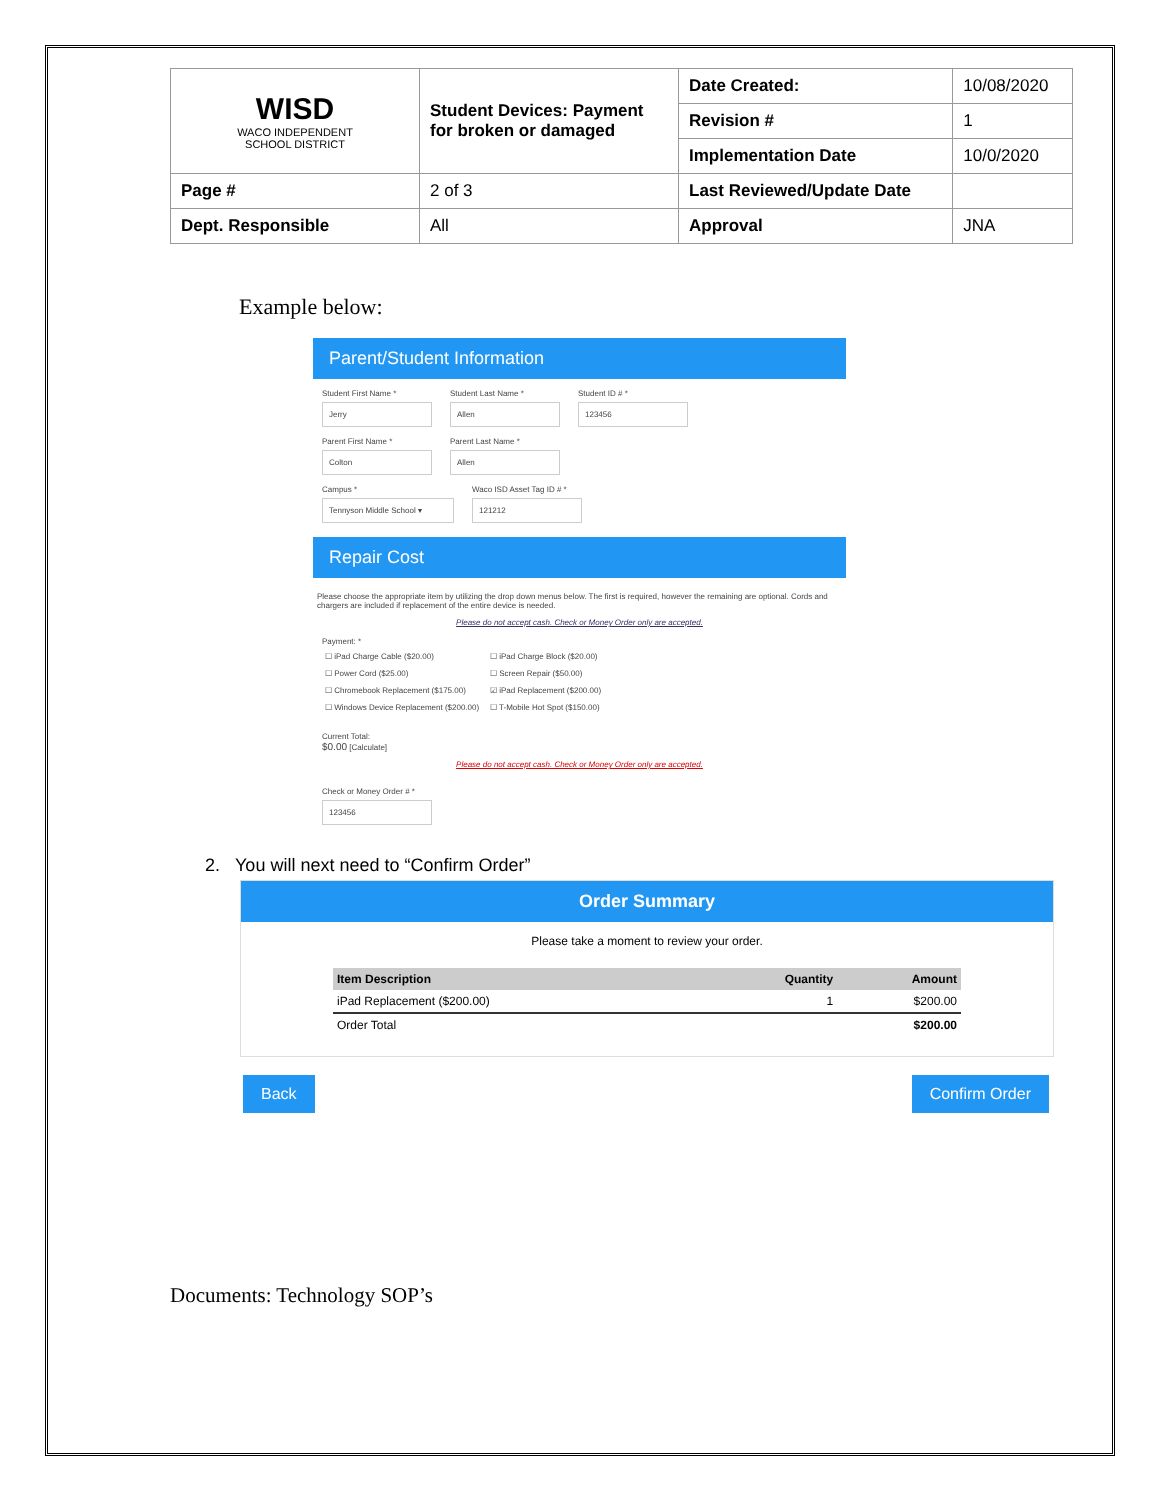| WISD WACO INDEPENDENT SCHOOL DISTRICT | Student Devices: Payment for broken or damaged | Date Created: | 10/08/2020 |
| | | Revision # | 1 |
| | | Implementation Date | 10/0/2020 |
| Page # | 2 of 3 | Last Reviewed/Update Date | |
| Dept. Responsible | All | Approval | JNA |
Example below:
Parent/Student Information
Student First Name *
Jerry
Student Last Name *
Allen
Student ID # *
123456
Parent First Name *
Colton
Parent Last Name *
Allen
Campus *
Tennyson Middle School ▾
Waco ISD Asset Tag ID # *
121212
Repair Cost
Please choose the appropriate item by utilizing the drop down menus below. The first is required, however the remaining are optional. Cords and chargers are included if replacement of the entire device is needed.
Please do not accept cash. Check or Money Order only are accepted.
Payment: *
☐ iPad Charge Cable ($20.00) ☐ iPad Charge Block ($20.00) ☐ Power Cord ($25.00) ☐ Screen Repair ($50.00) ☐ Chromebook Replacement ($175.00) ☑ iPad Replacement ($200.00) ☐ Windows Device Replacement ($200.00) ☐ T-Mobile Hot Spot ($150.00)
Current Total:
$0.00 [Calculate]
Please do not accept cash. Check or Money Order only are accepted.
Check or Money Order # *
123456
2. You will next need to “Confirm Order”
Order Summary
Please take a moment to review your order.
| Item Description | Quantity | Amount |
| --- | --- | --- |
| iPad Replacement ($200.00) | 1 | $200.00 |
| Order Total | | $200.00 |
Back Confirm Order
Documents: Technology SOP’s